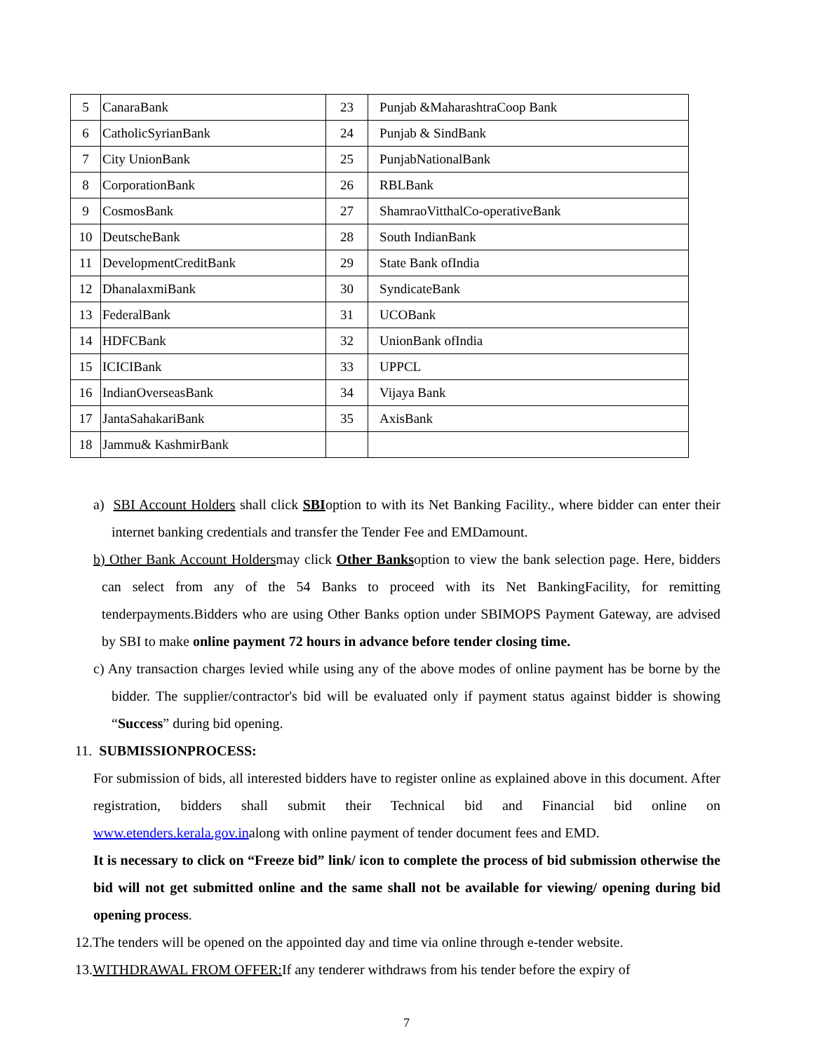| 5 | CanaraBank | 23 | Punjab &MaharashtraCoop Bank |
| 6 | CatholicSyrianBank | 24 | Punjab & SindBank |
| 7 | City UnionBank | 25 | PunjabNationalBank |
| 8 | CorporationBank | 26 | RBLBank |
| 9 | CosmosBank | 27 | ShamraoVitthalCo-operativeBank |
| 10 | DeutscheBank | 28 | South IndianBank |
| 11 | DevelopmentCreditBank | 29 | State Bank ofIndia |
| 12 | DhanalaxmiBank | 30 | SyndicateBank |
| 13 | FederalBank | 31 | UCOBank |
| 14 | HDFCBank | 32 | UnionBank ofIndia |
| 15 | ICICIBank | 33 | UPPCL |
| 16 | IndianOverseasBank | 34 | Vijaya Bank |
| 17 | JantaSahakariBank | 35 | AxisBank |
| 18 | Jammu& KashmirBank | | |
a) SBI Account Holders shall click SBIoption to with its Net Banking Facility., where bidder can enter their internet banking credentials and transfer the Tender Fee and EMDamount.
b) Other Bank Account Holdersmay click Other Banksoption to view the bank selection page. Here, bidders can select from any of the 54 Banks to proceed with its Net BankingFacility, for remitting tenderpayments.Bidders who are using Other Banks option under SBIMOPS Payment Gateway, are advised by SBI to make online payment 72 hours in advance before tender closing time.
c) Any transaction charges levied while using any of the above modes of online payment has be borne by the bidder. The supplier/contractor's bid will be evaluated only if payment status against bidder is showing “Success” during bid opening.
11. SUBMISSIONPROCESS:
For submission of bids, all interested bidders have to register online as explained above in this document. After registration, bidders shall submit their Technical bid and Financial bid online on www.etenders.kerala.gov.inalong with online payment of tender document fees and EMD.
It is necessary to click on “Freeze bid” link/ icon to complete the process of bid submission otherwise the bid will not get submitted online and the same shall not be available for viewing/ opening during bid opening process.
12.The tenders will be opened on the appointed day and time via online through e-tender website.
13.WITHDRAWAL FROM OFFER: If any tenderer withdraws from his tender before the expiry of
7